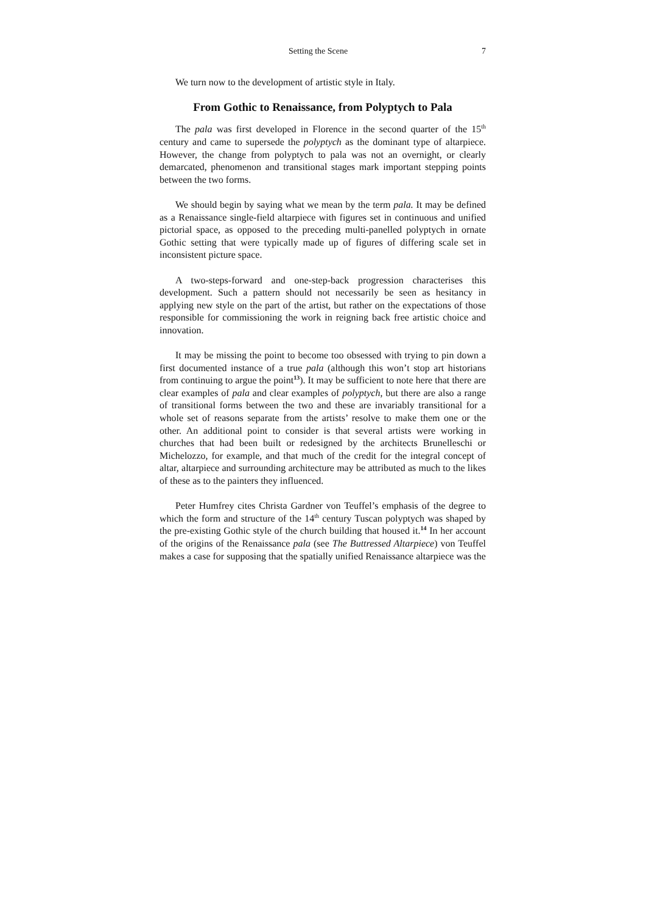Setting the Scene 7
We turn now to the development of artistic style in Italy.
From Gothic to Renaissance, from Polyptych to Pala
The pala was first developed in Florence in the second quarter of the 15<sup>th</sup> century and came to supersede the polyptych as the dominant type of altarpiece. However, the change from polyptych to pala was not an overnight, or clearly demarcated, phenomenon and transitional stages mark important stepping points between the two forms.
We should begin by saying what we mean by the term pala. It may be defined as a Renaissance single-field altarpiece with figures set in continuous and unified pictorial space, as opposed to the preceding multi-panelled polyptych in ornate Gothic setting that were typically made up of figures of differing scale set in inconsistent picture space.
A two-steps-forward and one-step-back progression characterises this development. Such a pattern should not necessarily be seen as hesitancy in applying new style on the part of the artist, but rather on the expectations of those responsible for commissioning the work in reigning back free artistic choice and innovation.
It may be missing the point to become too obsessed with trying to pin down a first documented instance of a true pala (although this won’t stop art historians from continuing to argue the point<sup>13</sup>). It may be sufficient to note here that there are clear examples of pala and clear examples of polyptych, but there are also a range of transitional forms between the two and these are invariably transitional for a whole set of reasons separate from the artists’ resolve to make them one or the other. An additional point to consider is that several artists were working in churches that had been built or redesigned by the architects Brunelleschi or Michelozzo, for example, and that much of the credit for the integral concept of altar, altarpiece and surrounding architecture may be attributed as much to the likes of these as to the painters they influenced.
Peter Humfrey cites Christa Gardner von Teuffel’s emphasis of the degree to which the form and structure of the 14<sup>th</sup> century Tuscan polyptych was shaped by the pre-existing Gothic style of the church building that housed it.<sup>14</sup> In her account of the origins of the Renaissance pala (see The Buttressed Altarpiece) von Teuffel makes a case for supposing that the spatially unified Renaissance altarpiece was the